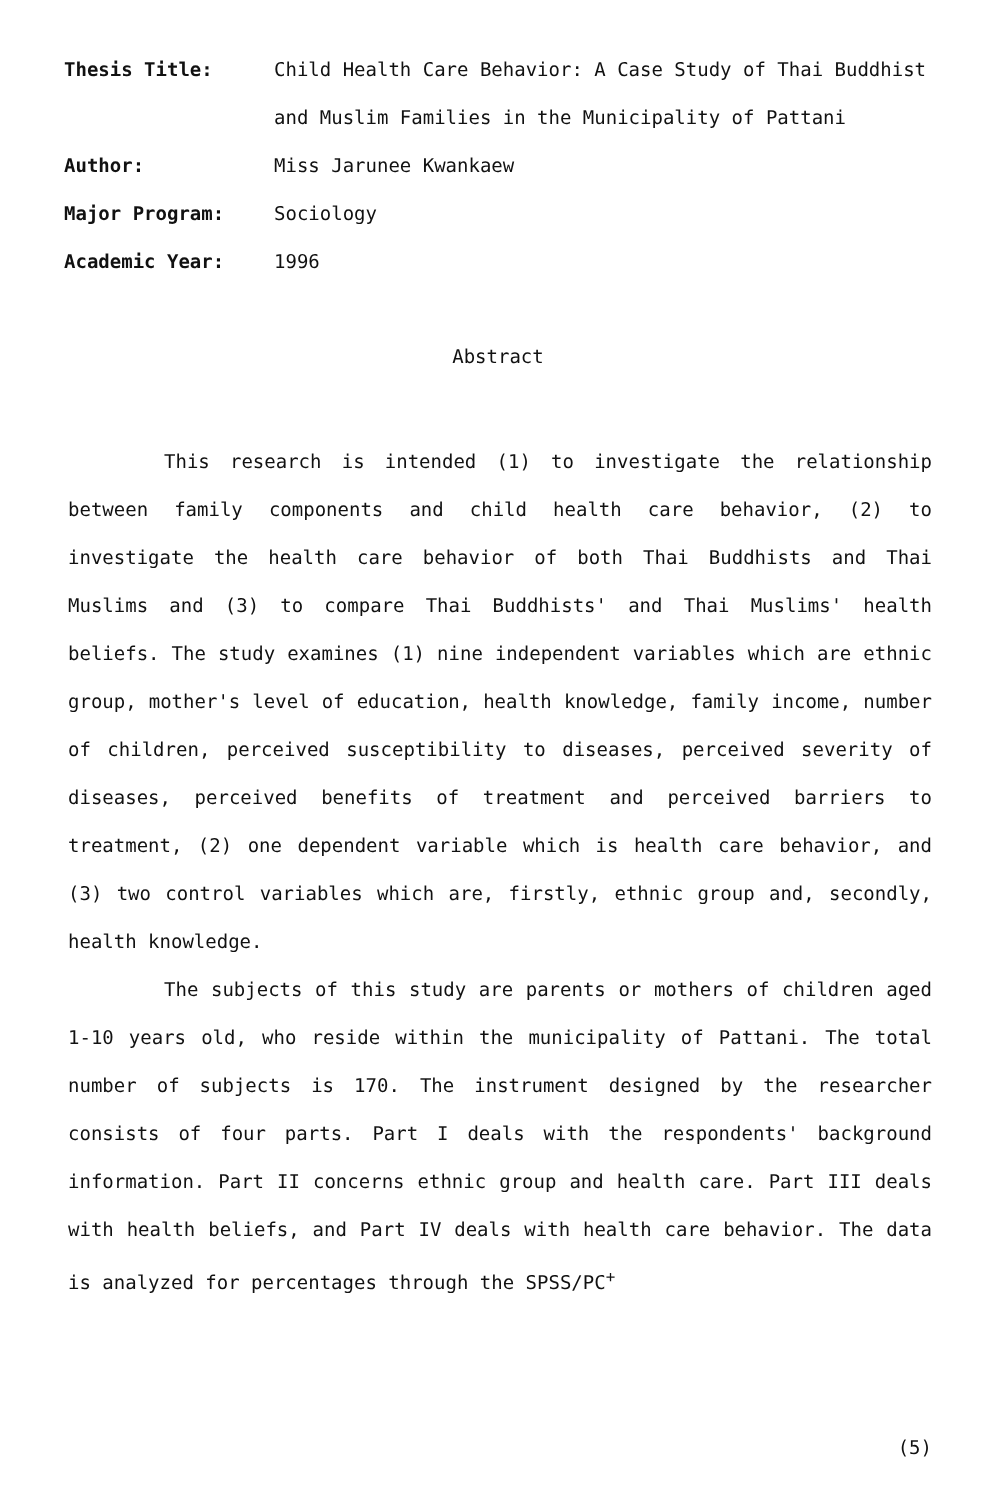Thesis Title:
Child Health Care Behavior: A Case Study of Thai Buddhist and Muslim Families in the Municipality of Pattani
Author:
Miss Jarunee Kwankaew
Major Program:
Sociology
Academic Year:
1996
Abstract
This research is intended (1) to investigate the relationship between family components and child health care behavior, (2) to investigate the health care behavior of both Thai Buddhists and Thai Muslims and (3) to compare Thai Buddhists' and Thai Muslims' health beliefs. The study examines (1) nine independent variables which are ethnic group, mother's level of education, health knowledge, family income, number of children, perceived susceptibility to diseases, perceived severity of diseases, perceived benefits of treatment and perceived barriers to treatment, (2) one dependent variable which is health care behavior, and (3) two control variables which are, firstly, ethnic group and, secondly, health knowledge.
The subjects of this study are parents or mothers of children aged 1-10 years old, who reside within the municipality of Pattani. The total number of subjects is 170. The instrument designed by the researcher consists of four parts. Part I deals with the respondents' background information. Part II concerns ethnic group and health care. Part III deals with health beliefs, and Part IV deals with health care behavior. The data is analyzed for percentages through the SPSS/PC<sup>+</sup>
(5)